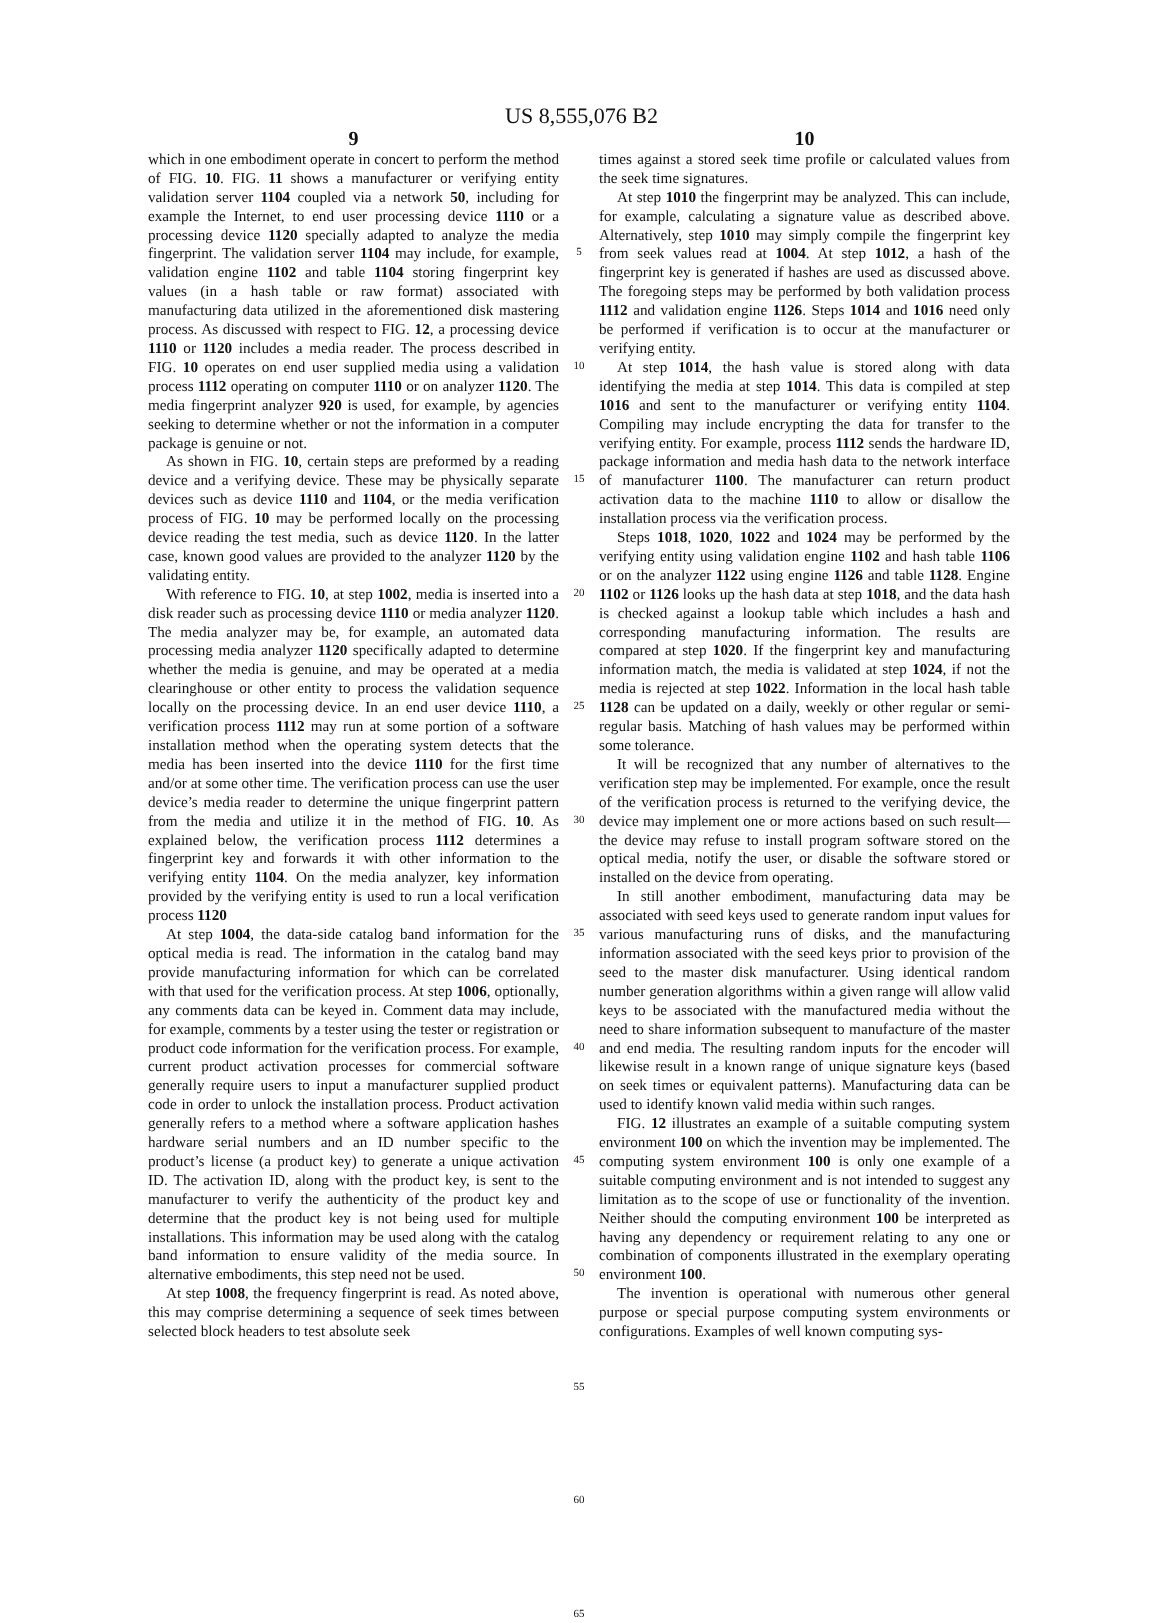US 8,555,076 B2
9
which in one embodiment operate in concert to perform the method of FIG. 10. FIG. 11 shows a manufacturer or verifying entity validation server 1104 coupled via a network 50, including for example the Internet, to end user processing device 1110 or a processing device 1120 specially adapted to analyze the media fingerprint. The validation server 1104 may include, for example, validation engine 1102 and table 1104 storing fingerprint key values (in a hash table or raw format) associated with manufacturing data utilized in the aforementioned disk mastering process. As discussed with respect to FIG. 12, a processing device 1110 or 1120 includes a media reader. The process described in FIG. 10 operates on end user supplied media using a validation process 1112 operating on computer 1110 or on analyzer 1120. The media fingerprint analyzer 920 is used, for example, by agencies seeking to determine whether or not the information in a computer package is genuine or not.
As shown in FIG. 10, certain steps are preformed by a reading device and a verifying device. These may be physically separate devices such as device 1110 and 1104, or the media verification process of FIG. 10 may be performed locally on the processing device reading the test media, such as device 1120. In the latter case, known good values are provided to the analyzer 1120 by the validating entity.
With reference to FIG. 10, at step 1002, media is inserted into a disk reader such as processing device 1110 or media analyzer 1120. The media analyzer may be, for example, an automated data processing media analyzer 1120 specifically adapted to determine whether the media is genuine, and may be operated at a media clearinghouse or other entity to process the validation sequence locally on the processing device. In an end user device 1110, a verification process 1112 may run at some portion of a software installation method when the operating system detects that the media has been inserted into the device 1110 for the first time and/or at some other time. The verification process can use the user device’s media reader to determine the unique fingerprint pattern from the media and utilize it in the method of FIG. 10. As explained below, the verification process 1112 determines a fingerprint key and forwards it with other information to the verifying entity 1104. On the media analyzer, key information provided by the verifying entity is used to run a local verification process 1120
At step 1004, the data-side catalog band information for the optical media is read. The information in the catalog band may provide manufacturing information for which can be correlated with that used for the verification process. At step 1006, optionally, any comments data can be keyed in. Comment data may include, for example, comments by a tester using the tester or registration or product code information for the verification process. For example, current product activation processes for commercial software generally require users to input a manufacturer supplied product code in order to unlock the installation process. Product activation generally refers to a method where a software application hashes hardware serial numbers and an ID number specific to the product’s license (a product key) to generate a unique activation ID. The activation ID, along with the product key, is sent to the manufacturer to verify the authenticity of the product key and determine that the product key is not being used for multiple installations. This information may be used along with the catalog band information to ensure validity of the media source. In alternative embodiments, this step need not be used.
At step 1008, the frequency fingerprint is read. As noted above, this may comprise determining a sequence of seek times between selected block headers to test absolute seek
5
10
15
20
25
30
35
40
45
50
55
60
65
10
times against a stored seek time profile or calculated values from the seek time signatures.
At step 1010 the fingerprint may be analyzed. This can include, for example, calculating a signature value as described above. Alternatively, step 1010 may simply compile the fingerprint key from seek values read at 1004. At step 1012, a hash of the fingerprint key is generated if hashes are used as discussed above. The foregoing steps may be performed by both validation process 1112 and validation engine 1126. Steps 1014 and 1016 need only be performed if verification is to occur at the manufacturer or verifying entity.
At step 1014, the hash value is stored along with data identifying the media at step 1014. This data is compiled at step 1016 and sent to the manufacturer or verifying entity 1104. Compiling may include encrypting the data for transfer to the verifying entity. For example, process 1112 sends the hardware ID, package information and media hash data to the network interface of manufacturer 1100. The manufacturer can return product activation data to the machine 1110 to allow or disallow the installation process via the verification process.
Steps 1018, 1020, 1022 and 1024 may be performed by the verifying entity using validation engine 1102 and hash table 1106 or on the analyzer 1122 using engine 1126 and table 1128. Engine 1102 or 1126 looks up the hash data at step 1018, and the data hash is checked against a lookup table which includes a hash and corresponding manufacturing information. The results are compared at step 1020. If the fingerprint key and manufacturing information match, the media is validated at step 1024, if not the media is rejected at step 1022. Information in the local hash table 1128 can be updated on a daily, weekly or other regular or semi-regular basis. Matching of hash values may be performed within some tolerance.
It will be recognized that any number of alternatives to the verification step may be implemented. For example, once the result of the verification process is returned to the verifying device, the device may implement one or more actions based on such result—the device may refuse to install program software stored on the optical media, notify the user, or disable the software stored or installed on the device from operating.
In still another embodiment, manufacturing data may be associated with seed keys used to generate random input values for various manufacturing runs of disks, and the manufacturing information associated with the seed keys prior to provision of the seed to the master disk manufacturer. Using identical random number generation algorithms within a given range will allow valid keys to be associated with the manufactured media without the need to share information subsequent to manufacture of the master and end media. The resulting random inputs for the encoder will likewise result in a known range of unique signature keys (based on seek times or equivalent patterns). Manufacturing data can be used to identify known valid media within such ranges.
FIG. 12 illustrates an example of a suitable computing system environment 100 on which the invention may be implemented. The computing system environment 100 is only one example of a suitable computing environment and is not intended to suggest any limitation as to the scope of use or functionality of the invention. Neither should the computing environment 100 be interpreted as having any dependency or requirement relating to any one or combination of components illustrated in the exemplary operating environment 100.
The invention is operational with numerous other general purpose or special purpose computing system environments or configurations. Examples of well known computing sys-